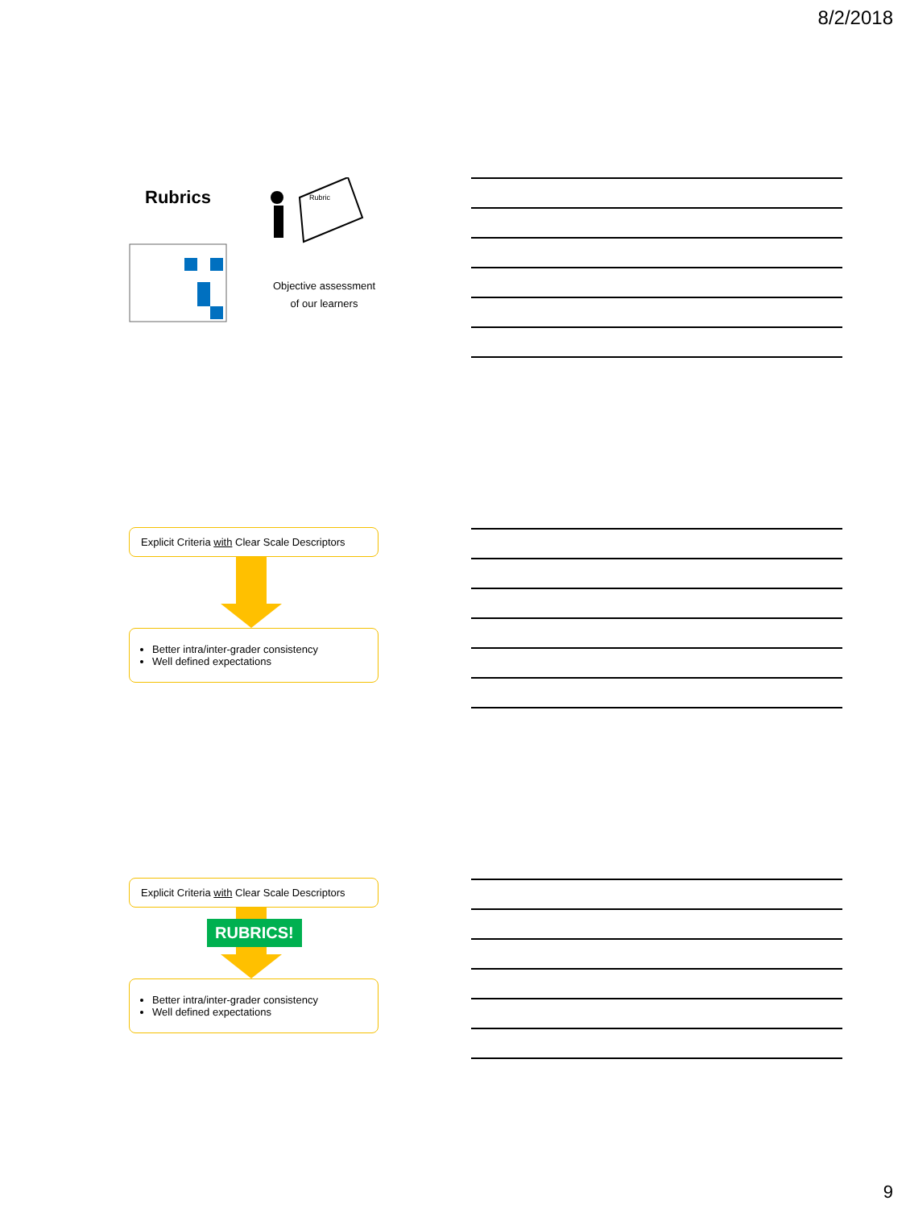8/2/2018
Rubrics
Rubric
Objective assessment of our learners
Explicit Criteria with Clear Scale Descriptors
Better intra/inter-grader consistency
Well defined expectations
Explicit Criteria with Clear Scale Descriptors
RUBRICS!
Better intra/inter-grader consistency
Well defined expectations
9